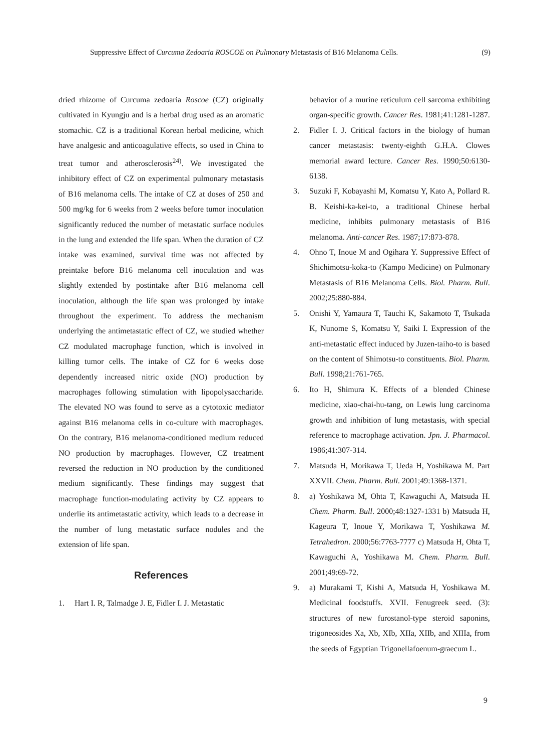Suppressive Effect of Curcuma Zedoaria ROSCOE on Pulmonary Metastasis of B16 Melanoma Cells. (9)
dried rhizome of Curcuma zedoaria Roscoe (CZ) originally cultivated in Kyungju and is a herbal drug used as an aromatic stomachic. CZ is a traditional Korean herbal medicine, which have analgesic and anticoagulative effects, so used in China to treat tumor and atherosclerosis<sup>24)</sup>. We investigated the inhibitory effect of CZ on experimental pulmonary metastasis of B16 melanoma cells. The intake of CZ at doses of 250 and 500 mg/kg for 6 weeks from 2 weeks before tumor inoculation significantly reduced the number of metastatic surface nodules in the lung and extended the life span. When the duration of CZ intake was examined, survival time was not affected by preintake before B16 melanoma cell inoculation and was slightly extended by postintake after B16 melanoma cell inoculation, although the life span was prolonged by intake throughout the experiment. To address the mechanism underlying the antimetastatic effect of CZ, we studied whether CZ modulated macrophage function, which is involved in killing tumor cells. The intake of CZ for 6 weeks dose dependently increased nitric oxide (NO) production by macrophages following stimulation with lipopolysaccharide. The elevated NO was found to serve as a cytotoxic mediator against B16 melanoma cells in co-culture with macrophages. On the contrary, B16 melanoma-conditioned medium reduced NO production by macrophages. However, CZ treatment reversed the reduction in NO production by the conditioned medium significantly. These findings may suggest that macrophage function-modulating activity by CZ appears to underlie its antimetastatic activity, which leads to a decrease in the number of lung metastatic surface nodules and the extension of life span.
References
1. Hart I. R, Talmadge J. E, Fidler I. J. Metastatic
behavior of a murine reticulum cell sarcoma exhibiting organ-specific growth. Cancer Res. 1981;41:1281-1287.
2. Fidler I. J. Critical factors in the biology of human cancer metastasis: twenty-eighth G.H.A. Clowes memorial award lecture. Cancer Res. 1990;50:6130-6138.
3. Suzuki F, Kobayashi M, Komatsu Y, Kato A, Pollard R. B. Keishi-ka-kei-to, a traditional Chinese herbal medicine, inhibits pulmonary metastasis of B16 melanoma. Anti-cancer Res. 1987;17:873-878.
4. Ohno T, Inoue M and Ogihara Y. Suppressive Effect of Shichimotsu-koka-to (Kampo Medicine) on Pulmonary Metastasis of B16 Melanoma Cells. Biol. Pharm. Bull. 2002;25:880-884.
5. Onishi Y, Yamaura T, Tauchi K, Sakamoto T, Tsukada K, Nunome S, Komatsu Y, Saiki I. Expression of the anti-metastatic effect induced by Juzen-taiho-to is based on the content of Shimotsu-to constituents. Biol. Pharm. Bull. 1998;21:761-765.
6. Ito H, Shimura K. Effects of a blended Chinese medicine, xiao-chai-hu-tang, on Lewis lung carcinoma growth and inhibition of lung metastasis, with special reference to macrophage activation. Jpn. J. Pharmacol. 1986;41:307-314.
7. Matsuda H, Morikawa T, Ueda H, Yoshikawa M. Part XXVII. Chem. Pharm. Bull. 2001;49:1368-1371.
8. a) Yoshikawa M, Ohta T, Kawaguchi A, Matsuda H. Chem. Pharm. Bull. 2000;48:1327-1331 b) Matsuda H, Kageura T, Inoue Y, Morikawa T, Yoshikawa M. Tetrahedron. 2000;56:7763-7777 c) Matsuda H, Ohta T, Kawaguchi A, Yoshikawa M. Chem. Pharm. Bull. 2001;49:69-72.
9. a) Murakami T, Kishi A, Matsuda H, Yoshikawa M. Medicinal foodstuffs. XVII. Fenugreek seed. (3): structures of new furostanol-type steroid saponins, trigoneosides Xa, Xb, XIb, XIIa, XIIb, and XIIIa, from the seeds of Egyptian Trigonellafoenum-graecum L.
9